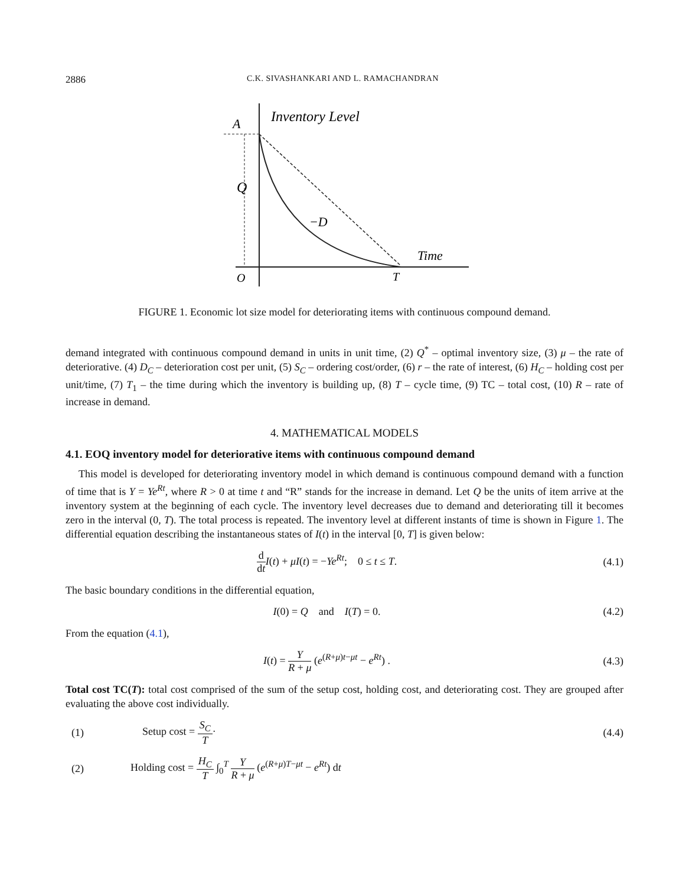2886 C.K. SIVASHANKARI AND L. RAMACHANDRAN
Inventory Level
A
Q
−D
Time
O
T
FIGURE 1. Economic lot size model for deteriorating items with continuous compound demand.
demand integrated with continuous compound demand in units in unit time, (2) Q<sup>*</sup> – optimal inventory size, (3) μ – the rate of deteriorative. (4) D<sub>C</sub> – deterioration cost per unit, (5) S<sub>C</sub> – ordering cost/order, (6) r – the rate of interest, (6) H<sub>C</sub> – holding cost per unit/time, (7) T<sub>1</sub> – the time during which the inventory is building up, (8) T – cycle time, (9) TC – total cost, (10) R – rate of increase in demand.
4. MATHEMATICAL MODELS
4.1. EOQ inventory model for deteriorative items with continuous compound demand
This model is developed for deteriorating inventory model in which demand is continuous compound demand with a function of time that is Y = Ye<sup>Rt</sup>, where R > 0 at time t and “R” stands for the increase in demand. Let Q be the units of item arrive at the inventory system at the beginning of each cycle. The inventory level decreases due to demand and deteriorating till it becomes zero in the interval (0, T). The total process is repeated. The inventory level at different instants of time is shown in Figure 1. The differential equation describing the instantaneous states of I(t) in the interval [0, T] is given below:
d dt I(t) + μI(t) = −Ye<sup>Rt</sup>; 0 ≤ t ≤ T.
(4.1)
The basic boundary conditions in the differential equation,
I(0) = Q and I(T) = 0. (4.2)
From the equation (4.1),
I(t) = Y R + μ (e<sup>(R+μ)t−μt</sup> − e<sup>Rt</sup>) .
(4.3)
Total cost TC(T): total cost comprised of the sum of the setup cost, holding cost, and deteriorating cost. They are grouped after evaluating the above cost individually.
(1) Setup cost = S<sub>C</sub> T· (4.4)
(2)
Holding cost = H<sub>C</sub> T ∫<sub>0</sub><sup>T</sup> Y R + μ (e<sup>(R+μ)T−μt</sup> − e<sup>Rt</sup>) dt